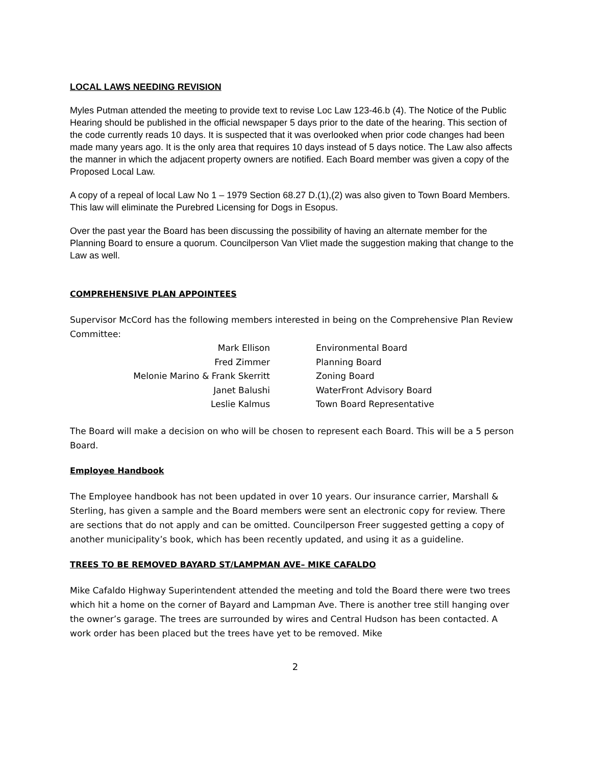LOCAL LAWS NEEDING REVISION
Myles Putman attended the meeting to provide text to revise Loc Law 123-46.b (4). The Notice of the Public Hearing should be published in the official newspaper 5 days prior to the date of the hearing. This section of the code currently reads 10 days. It is suspected that it was overlooked when prior code changes had been made many years ago. It is the only area that requires 10 days instead of 5 days notice. The Law also affects the manner in which the adjacent property owners are notified. Each Board member was given a copy of the Proposed Local Law.
A copy of a repeal of local Law No 1 – 1979 Section 68.27 D.(1),(2) was also given to Town Board Members. This law will eliminate the Purebred Licensing for Dogs in Esopus.
Over the past year the Board has been discussing the possibility of having an alternate member for the Planning Board to ensure a quorum. Councilperson Van Vliet made the suggestion making that change to the Law as well.
COMPREHENSIVE PLAN APPOINTEES
Supervisor McCord has the following members interested in being on the Comprehensive Plan Review Committee:
| Mark Ellison | Environmental Board |
| Fred Zimmer | Planning Board |
| Melonie Marino & Frank Skerritt | Zoning Board |
| Janet Balushi | WaterFront Advisory Board |
| Leslie Kalmus | Town Board Representative |
The Board will make a decision on who will be chosen to represent each Board. This will be a 5 person Board.
Employee Handbook
The Employee handbook has not been updated in over 10 years. Our insurance carrier, Marshall & Sterling, has given a sample and the Board members were sent an electronic copy for review. There are sections that do not apply and can be omitted. Councilperson Freer suggested getting a copy of another municipality’s book, which has been recently updated, and using it as a guideline.
TREES TO BE REMOVED BAYARD ST/LAMPMAN AVE– MIKE CAFALDO
Mike Cafaldo Highway Superintendent attended the meeting and told the Board there were two trees which hit a home on the corner of Bayard and Lampman Ave. There is another tree still hanging over the owner’s garage. The trees are surrounded by wires and Central Hudson has been contacted. A work order has been placed but the trees have yet to be removed. Mike
2